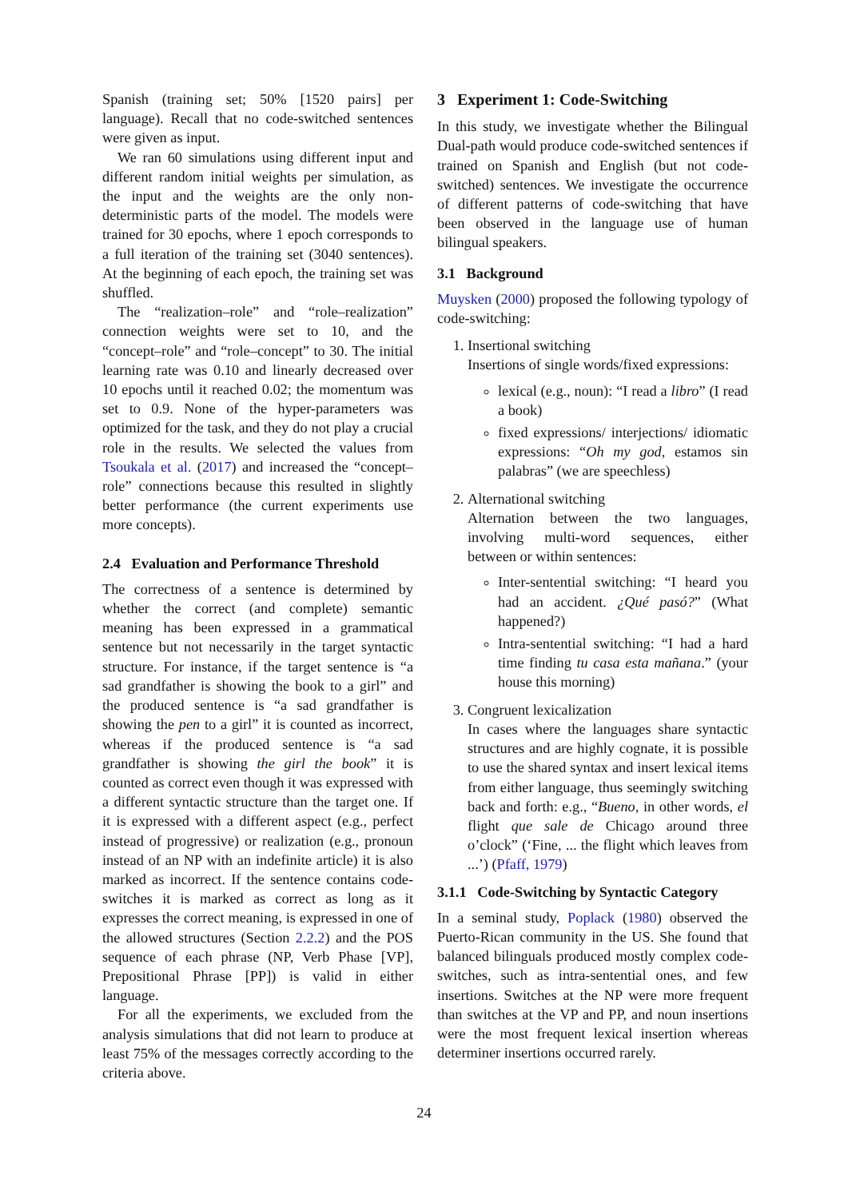Spanish (training set; 50% [1520 pairs] per language). Recall that no code-switched sentences were given as input.
We ran 60 simulations using different input and different random initial weights per simulation, as the input and the weights are the only non-deterministic parts of the model. The models were trained for 30 epochs, where 1 epoch corresponds to a full iteration of the training set (3040 sentences). At the beginning of each epoch, the training set was shuffled.
The “realization–role” and “role–realization” connection weights were set to 10, and the “concept–role” and “role–concept” to 30. The initial learning rate was 0.10 and linearly decreased over 10 epochs until it reached 0.02; the momentum was set to 0.9. None of the hyper-parameters was optimized for the task, and they do not play a crucial role in the results. We selected the values from Tsoukala et al. (2017) and increased the “concept–role” connections because this resulted in slightly better performance (the current experiments use more concepts).
2.4 Evaluation and Performance Threshold
The correctness of a sentence is determined by whether the correct (and complete) semantic meaning has been expressed in a grammatical sentence but not necessarily in the target syntactic structure. For instance, if the target sentence is “a sad grandfather is showing the book to a girl” and the produced sentence is “a sad grandfather is showing the pen to a girl” it is counted as incorrect, whereas if the produced sentence is “a sad grandfather is showing the girl the book” it is counted as correct even though it was expressed with a different syntactic structure than the target one. If it is expressed with a different aspect (e.g., perfect instead of progressive) or realization (e.g., pronoun instead of an NP with an indefinite article) it is also marked as incorrect. If the sentence contains code-switches it is marked as correct as long as it expresses the correct meaning, is expressed in one of the allowed structures (Section 2.2.2) and the POS sequence of each phrase (NP, Verb Phase [VP], Prepositional Phrase [PP]) is valid in either language.
For all the experiments, we excluded from the analysis simulations that did not learn to produce at least 75% of the messages correctly according to the criteria above.
3 Experiment 1: Code-Switching
In this study, we investigate whether the Bilingual Dual-path would produce code-switched sentences if trained on Spanish and English (but not code-switched) sentences. We investigate the occurrence of different patterns of code-switching that have been observed in the language use of human bilingual speakers.
3.1 Background
Muysken (2000) proposed the following typology of code-switching:
1. Insertional switching
Insertions of single words/fixed expressions:
lexical (e.g., noun): “I read a libro” (I read a book)
fixed expressions/ interjections/ idiomatic expressions: “Oh my god, estamos sin palabras” (we are speechless)
2. Alternational switching
Alternation between the two languages, involving multi-word sequences, either between or within sentences:
Inter-sentential switching: “I heard you had an accident. ¿Qué pasó?” (What happened?)
Intra-sentential switching: “I had a hard time finding tu casa esta mañana.” (your house this morning)
3. Congruent lexicalization
In cases where the languages share syntactic structures and are highly cognate, it is possible to use the shared syntax and insert lexical items from either language, thus seemingly switching back and forth: e.g., “Bueno, in other words, el flight que sale de Chicago around three o’clock” (‘Fine, ... the flight which leaves from ...’) (Pfaff, 1979)
3.1.1 Code-Switching by Syntactic Category
In a seminal study, Poplack (1980) observed the Puerto-Rican community in the US. She found that balanced bilinguals produced mostly complex code-switches, such as intra-sentential ones, and few insertions. Switches at the NP were more frequent than switches at the VP and PP, and noun insertions were the most frequent lexical insertion whereas determiner insertions occurred rarely.
24